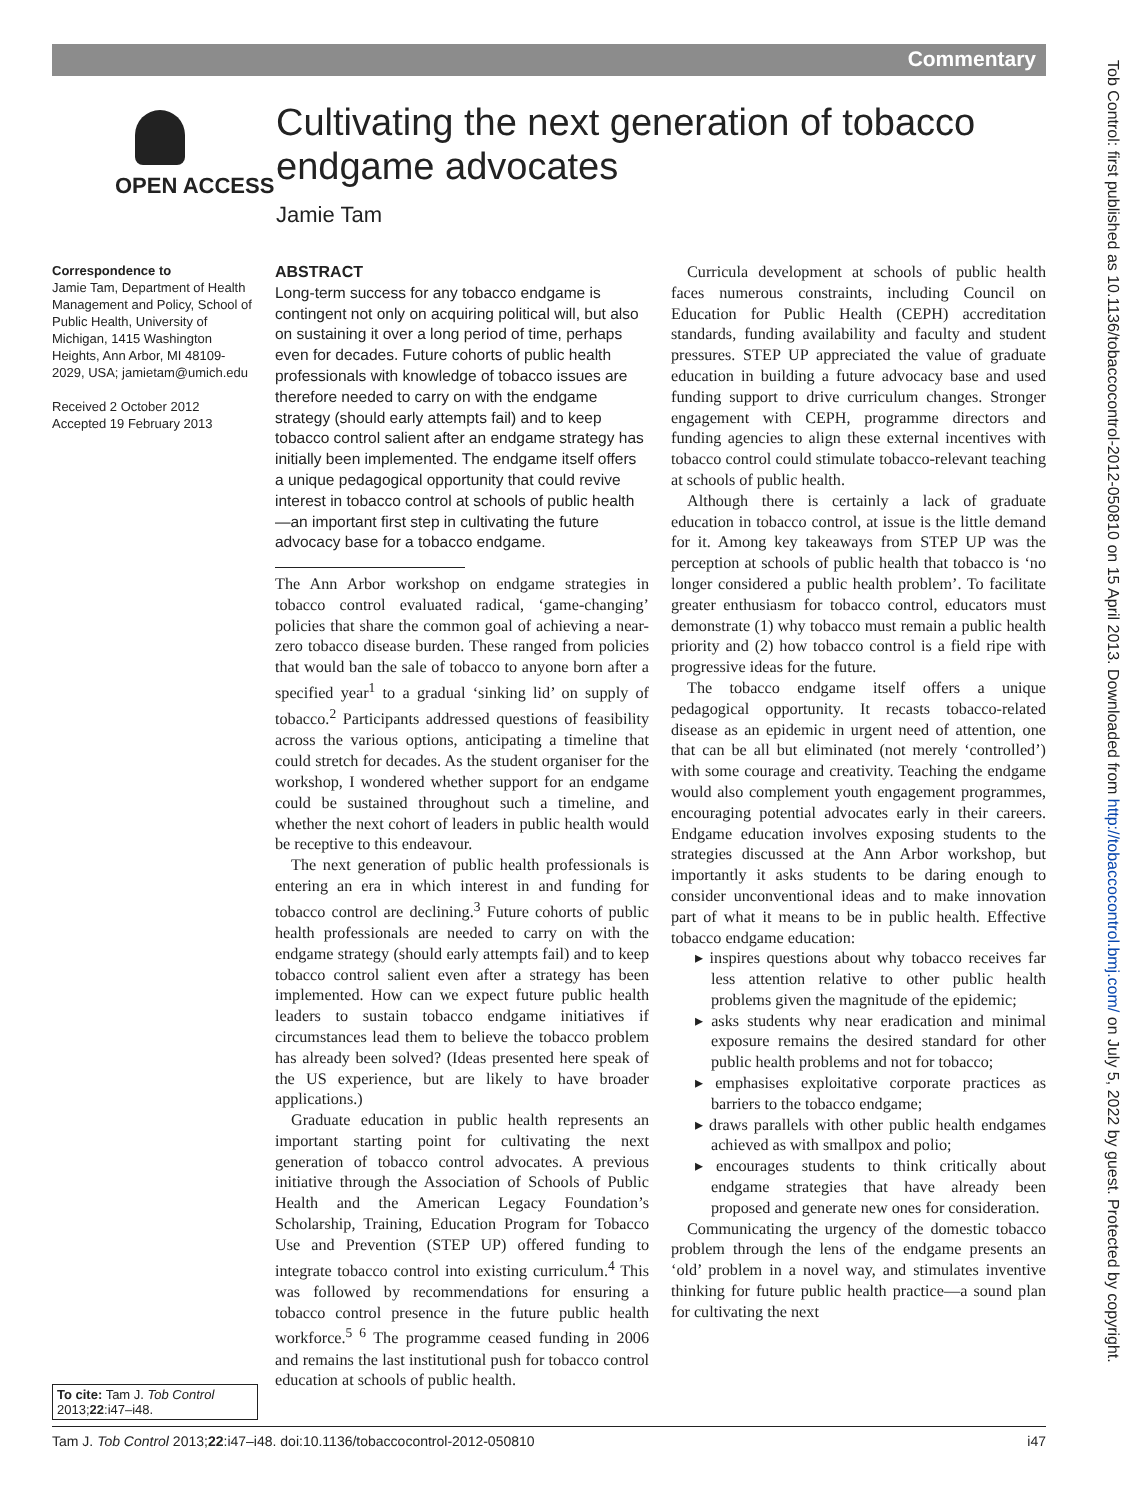Commentary
Tob Control: first published as 10.1136/tobaccocontrol-2012-050810 on 15 April 2013. Downloaded from http://tobaccocontrol.bmj.com/ on July 5, 2022 by guest. Protected by copyright.
OPEN ACCESS
Cultivating the next generation of tobacco endgame advocates
Jamie Tam
Correspondence to
Jamie Tam, Department of Health Management and Policy, School of Public Health, University of Michigan, 1415 Washington Heights, Ann Arbor, MI 48109-2029, USA; jamietam@umich.edu
Received 2 October 2012
Accepted 19 February 2013
To cite: Tam J. Tob Control 2013;22:i47–i48.
ABSTRACT
Long-term success for any tobacco endgame is contingent not only on acquiring political will, but also on sustaining it over a long period of time, perhaps even for decades. Future cohorts of public health professionals with knowledge of tobacco issues are therefore needed to carry on with the endgame strategy (should early attempts fail) and to keep tobacco control salient after an endgame strategy has initially been implemented. The endgame itself offers a unique pedagogical opportunity that could revive interest in tobacco control at schools of public health—an important first step in cultivating the future advocacy base for a tobacco endgame.
The Ann Arbor workshop on endgame strategies in tobacco control evaluated radical, ‘game-changing’ policies that share the common goal of achieving a near-zero tobacco disease burden. These ranged from policies that would ban the sale of tobacco to anyone born after a specified year<sup>1</sup> to a gradual ‘sinking lid’ on supply of tobacco.<sup>2</sup> Participants addressed questions of feasibility across the various options, anticipating a timeline that could stretch for decades. As the student organiser for the workshop, I wondered whether support for an endgame could be sustained throughout such a timeline, and whether the next cohort of leaders in public health would be receptive to this endeavour.
The next generation of public health professionals is entering an era in which interest in and funding for tobacco control are declining.<sup>3</sup> Future cohorts of public health professionals are needed to carry on with the endgame strategy (should early attempts fail) and to keep tobacco control salient even after a strategy has been implemented. How can we expect future public health leaders to sustain tobacco endgame initiatives if circumstances lead them to believe the tobacco problem has already been solved? (Ideas presented here speak of the US experience, but are likely to have broader applications.)
Graduate education in public health represents an important starting point for cultivating the next generation of tobacco control advocates. A previous initiative through the Association of Schools of Public Health and the American Legacy Foundation’s Scholarship, Training, Education Program for Tobacco Use and Prevention (STEP UP) offered funding to integrate tobacco control into existing curriculum.<sup>4</sup> This was followed by recommendations for ensuring a tobacco control presence in the future public health workforce.<sup>5 6</sup> The programme ceased funding in 2006 and remains the last institutional push for tobacco control education at schools of public health.
Curricula development at schools of public health faces numerous constraints, including Council on Education for Public Health (CEPH) accreditation standards, funding availability and faculty and student pressures. STEP UP appreciated the value of graduate education in building a future advocacy base and used funding support to drive curriculum changes. Stronger engagement with CEPH, programme directors and funding agencies to align these external incentives with tobacco control could stimulate tobacco-relevant teaching at schools of public health.
Although there is certainly a lack of graduate education in tobacco control, at issue is the little demand for it. Among key takeaways from STEP UP was the perception at schools of public health that tobacco is ‘no longer considered a public health problem’. To facilitate greater enthusiasm for tobacco control, educators must demonstrate (1) why tobacco must remain a public health priority and (2) how tobacco control is a field ripe with progressive ideas for the future.
The tobacco endgame itself offers a unique pedagogical opportunity. It recasts tobacco-related disease as an epidemic in urgent need of attention, one that can be all but eliminated (not merely ‘controlled’) with some courage and creativity. Teaching the endgame would also complement youth engagement programmes, encouraging potential advocates early in their careers. Endgame education involves exposing students to the strategies discussed at the Ann Arbor workshop, but importantly it asks students to be daring enough to consider unconventional ideas and to make innovation part of what it means to be in public health. Effective tobacco endgame education:
▸ inspires questions about why tobacco receives far less attention relative to other public health problems given the magnitude of the epidemic;
▸ asks students why near eradication and minimal exposure remains the desired standard for other public health problems and not for tobacco;
▸ emphasises exploitative corporate practices as barriers to the tobacco endgame;
▸ draws parallels with other public health endgames achieved as with smallpox and polio;
▸ encourages students to think critically about endgame strategies that have already been proposed and generate new ones for consideration.
Communicating the urgency of the domestic tobacco problem through the lens of the endgame presents an ‘old’ problem in a novel way, and stimulates inventive thinking for future public health practice—a sound plan for cultivating the next
Tam J. Tob Control 2013;22:i47–i48. doi:10.1136/tobaccocontrol-2012-050810 i47